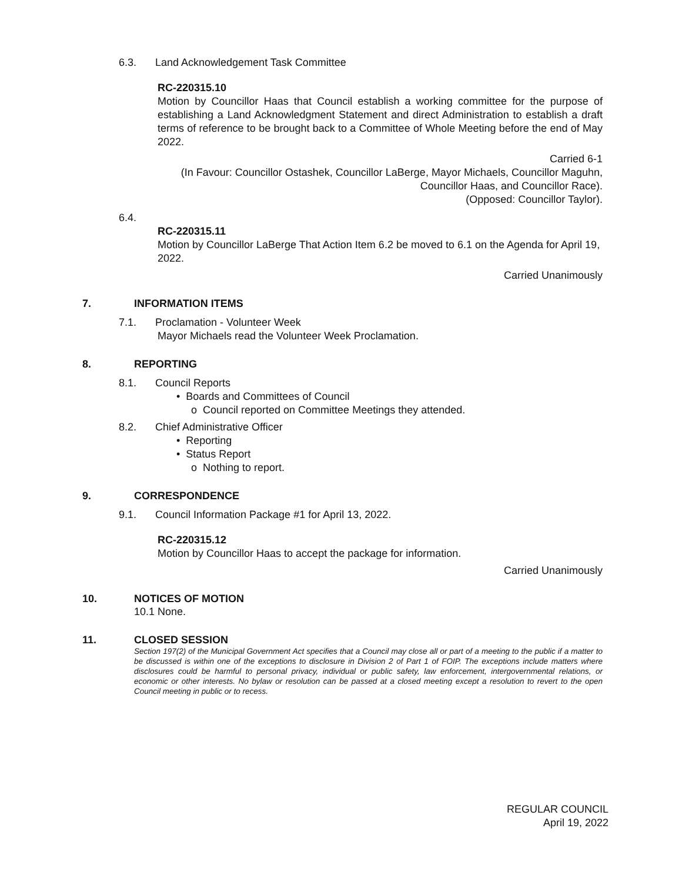6.3. Land Acknowledgement Task Committee
RC-220315.10
Motion by Councillor Haas that Council establish a working committee for the purpose of establishing a Land Acknowledgment Statement and direct Administration to establish a draft terms of reference to be brought back to a Committee of Whole Meeting before the end of May 2022.
Carried 6-1
(In Favour: Councillor Ostashek, Councillor LaBerge, Mayor Michaels, Councillor Maguhn, Councillor Haas, and Councillor Race).
(Opposed: Councillor Taylor).
6.4.
RC-220315.11
Motion by Councillor LaBerge That Action Item 6.2 be moved to 6.1 on the Agenda for April 19, 2022.
Carried Unanimously
7. INFORMATION ITEMS
7.1. Proclamation - Volunteer Week
Mayor Michaels read the Volunteer Week Proclamation.
8. REPORTING
8.1. Council Reports
• Boards and Committees of Council
o Council reported on Committee Meetings they attended.
8.2. Chief Administrative Officer
• Reporting
• Status Report
o Nothing to report.
9. CORRESPONDENCE
9.1. Council Information Package #1 for April 13, 2022.
RC-220315.12
Motion by Councillor Haas to accept the package for information.
Carried Unanimously
10. NOTICES OF MOTION
10.1 None.
11. CLOSED SESSION
Section 197(2) of the Municipal Government Act specifies that a Council may close all or part of a meeting to the public if a matter to be discussed is within one of the exceptions to disclosure in Division 2 of Part 1 of FOIP. The exceptions include matters where disclosures could be harmful to personal privacy, individual or public safety, law enforcement, intergovernmental relations, or economic or other interests. No bylaw or resolution can be passed at a closed meeting except a resolution to revert to the open Council meeting in public or to recess.
REGULAR COUNCIL
April 19, 2022